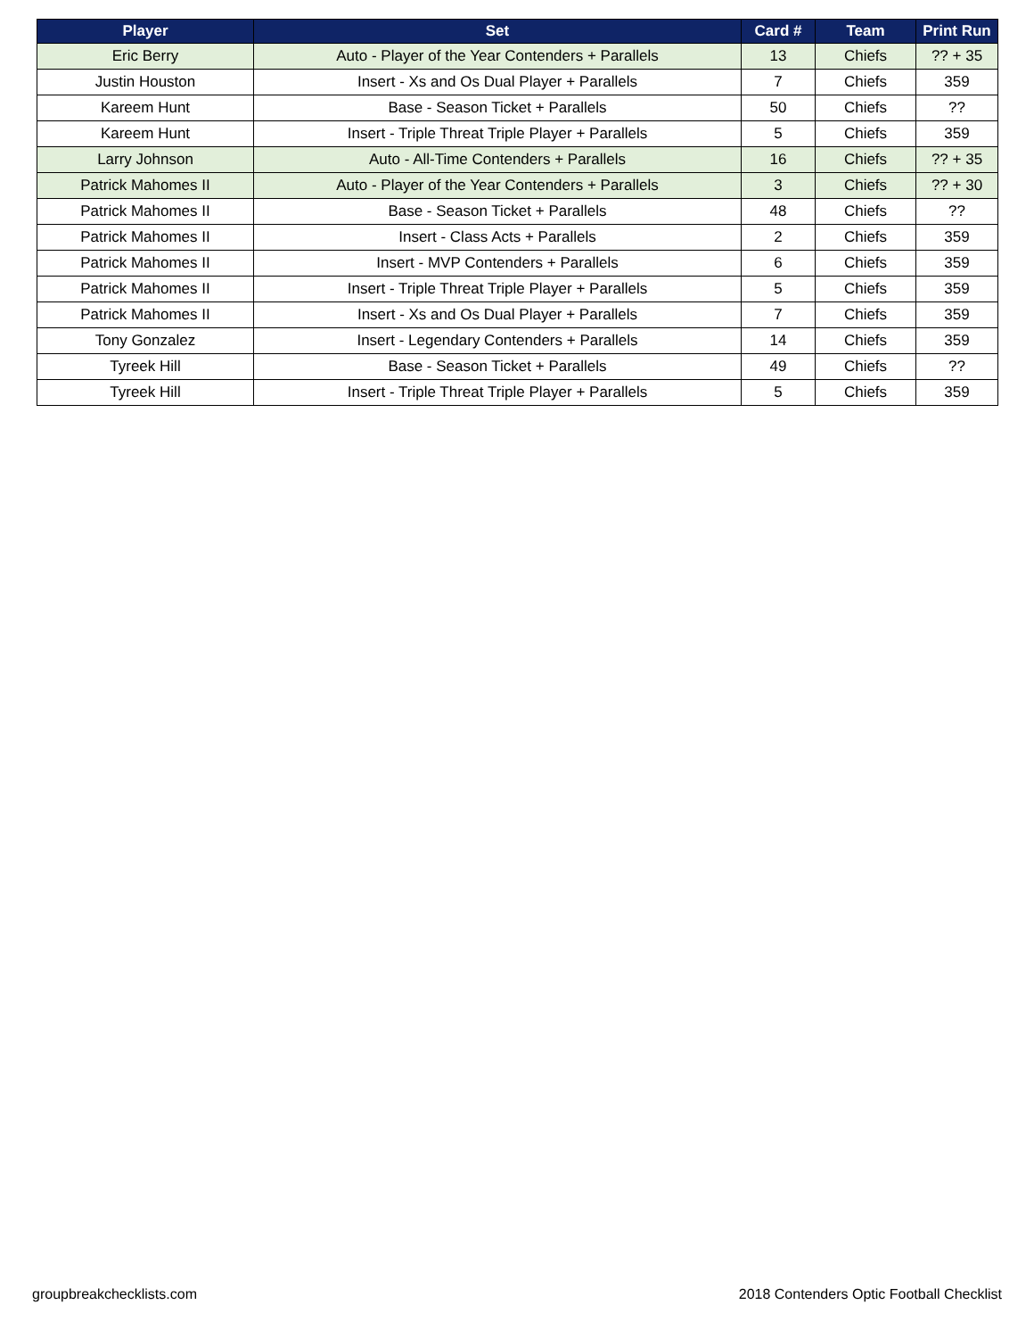| Player | Set | Card # | Team | Print Run |
| --- | --- | --- | --- | --- |
| Eric Berry | Auto - Player of the Year Contenders + Parallels | 13 | Chiefs | ?? + 35 |
| Justin Houston | Insert - Xs and Os Dual Player + Parallels | 7 | Chiefs | 359 |
| Kareem Hunt | Base - Season Ticket + Parallels | 50 | Chiefs | ?? |
| Kareem Hunt | Insert - Triple Threat Triple Player + Parallels | 5 | Chiefs | 359 |
| Larry Johnson | Auto - All-Time Contenders + Parallels | 16 | Chiefs | ?? + 35 |
| Patrick Mahomes II | Auto - Player of the Year Contenders + Parallels | 3 | Chiefs | ?? + 30 |
| Patrick Mahomes II | Base - Season Ticket + Parallels | 48 | Chiefs | ?? |
| Patrick Mahomes II | Insert - Class Acts + Parallels | 2 | Chiefs | 359 |
| Patrick Mahomes II | Insert - MVP Contenders + Parallels | 6 | Chiefs | 359 |
| Patrick Mahomes II | Insert - Triple Threat Triple Player + Parallels | 5 | Chiefs | 359 |
| Patrick Mahomes II | Insert - Xs and Os Dual Player + Parallels | 7 | Chiefs | 359 |
| Tony Gonzalez | Insert - Legendary Contenders + Parallels | 14 | Chiefs | 359 |
| Tyreek Hill | Base - Season Ticket + Parallels | 49 | Chiefs | ?? |
| Tyreek Hill | Insert - Triple Threat Triple Player + Parallels | 5 | Chiefs | 359 |
groupbreakchecklists.com 2018 Contenders Optic Football Checklist